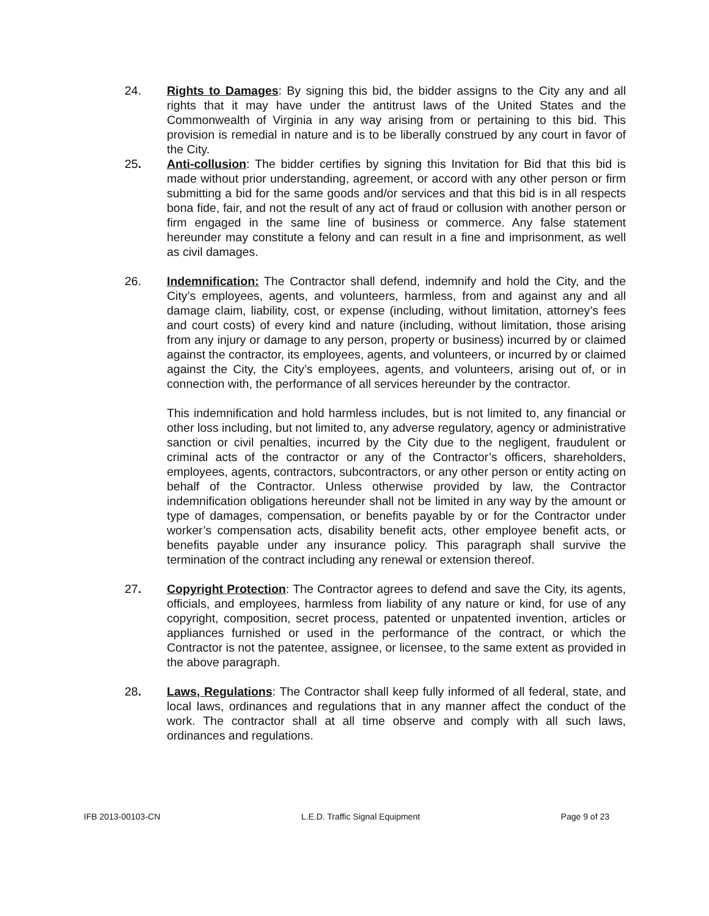24. Rights to Damages: By signing this bid, the bidder assigns to the City any and all rights that it may have under the antitrust laws of the United States and the Commonwealth of Virginia in any way arising from or pertaining to this bid. This provision is remedial in nature and is to be liberally construed by any court in favor of the City.
25. Anti-collusion: The bidder certifies by signing this Invitation for Bid that this bid is made without prior understanding, agreement, or accord with any other person or firm submitting a bid for the same goods and/or services and that this bid is in all respects bona fide, fair, and not the result of any act of fraud or collusion with another person or firm engaged in the same line of business or commerce. Any false statement hereunder may constitute a felony and can result in a fine and imprisonment, as well as civil damages.
26. Indemnification: The Contractor shall defend, indemnify and hold the City, and the City’s employees, agents, and volunteers, harmless, from and against any and all damage claim, liability, cost, or expense (including, without limitation, attorney’s fees and court costs) of every kind and nature (including, without limitation, those arising from any injury or damage to any person, property or business) incurred by or claimed against the contractor, its employees, agents, and volunteers, or incurred by or claimed against the City, the City’s employees, agents, and volunteers, arising out of, or in connection with, the performance of all services hereunder by the contractor.
This indemnification and hold harmless includes, but is not limited to, any financial or other loss including, but not limited to, any adverse regulatory, agency or administrative sanction or civil penalties, incurred by the City due to the negligent, fraudulent or criminal acts of the contractor or any of the Contractor’s officers, shareholders, employees, agents, contractors, subcontractors, or any other person or entity acting on behalf of the Contractor. Unless otherwise provided by law, the Contractor indemnification obligations hereunder shall not be limited in any way by the amount or type of damages, compensation, or benefits payable by or for the Contractor under worker’s compensation acts, disability benefit acts, other employee benefit acts, or benefits payable under any insurance policy. This paragraph shall survive the termination of the contract including any renewal or extension thereof.
27. Copyright Protection: The Contractor agrees to defend and save the City, its agents, officials, and employees, harmless from liability of any nature or kind, for use of any copyright, composition, secret process, patented or unpatented invention, articles or appliances furnished or used in the performance of the contract, or which the Contractor is not the patentee, assignee, or licensee, to the same extent as provided in the above paragraph.
28. Laws, Regulations: The Contractor shall keep fully informed of all federal, state, and local laws, ordinances and regulations that in any manner affect the conduct of the work. The contractor shall at all time observe and comply with all such laws, ordinances and regulations.
IFB 2013-00103-CN L.E.D. Traffic Signal Equipment Page 9 of 23